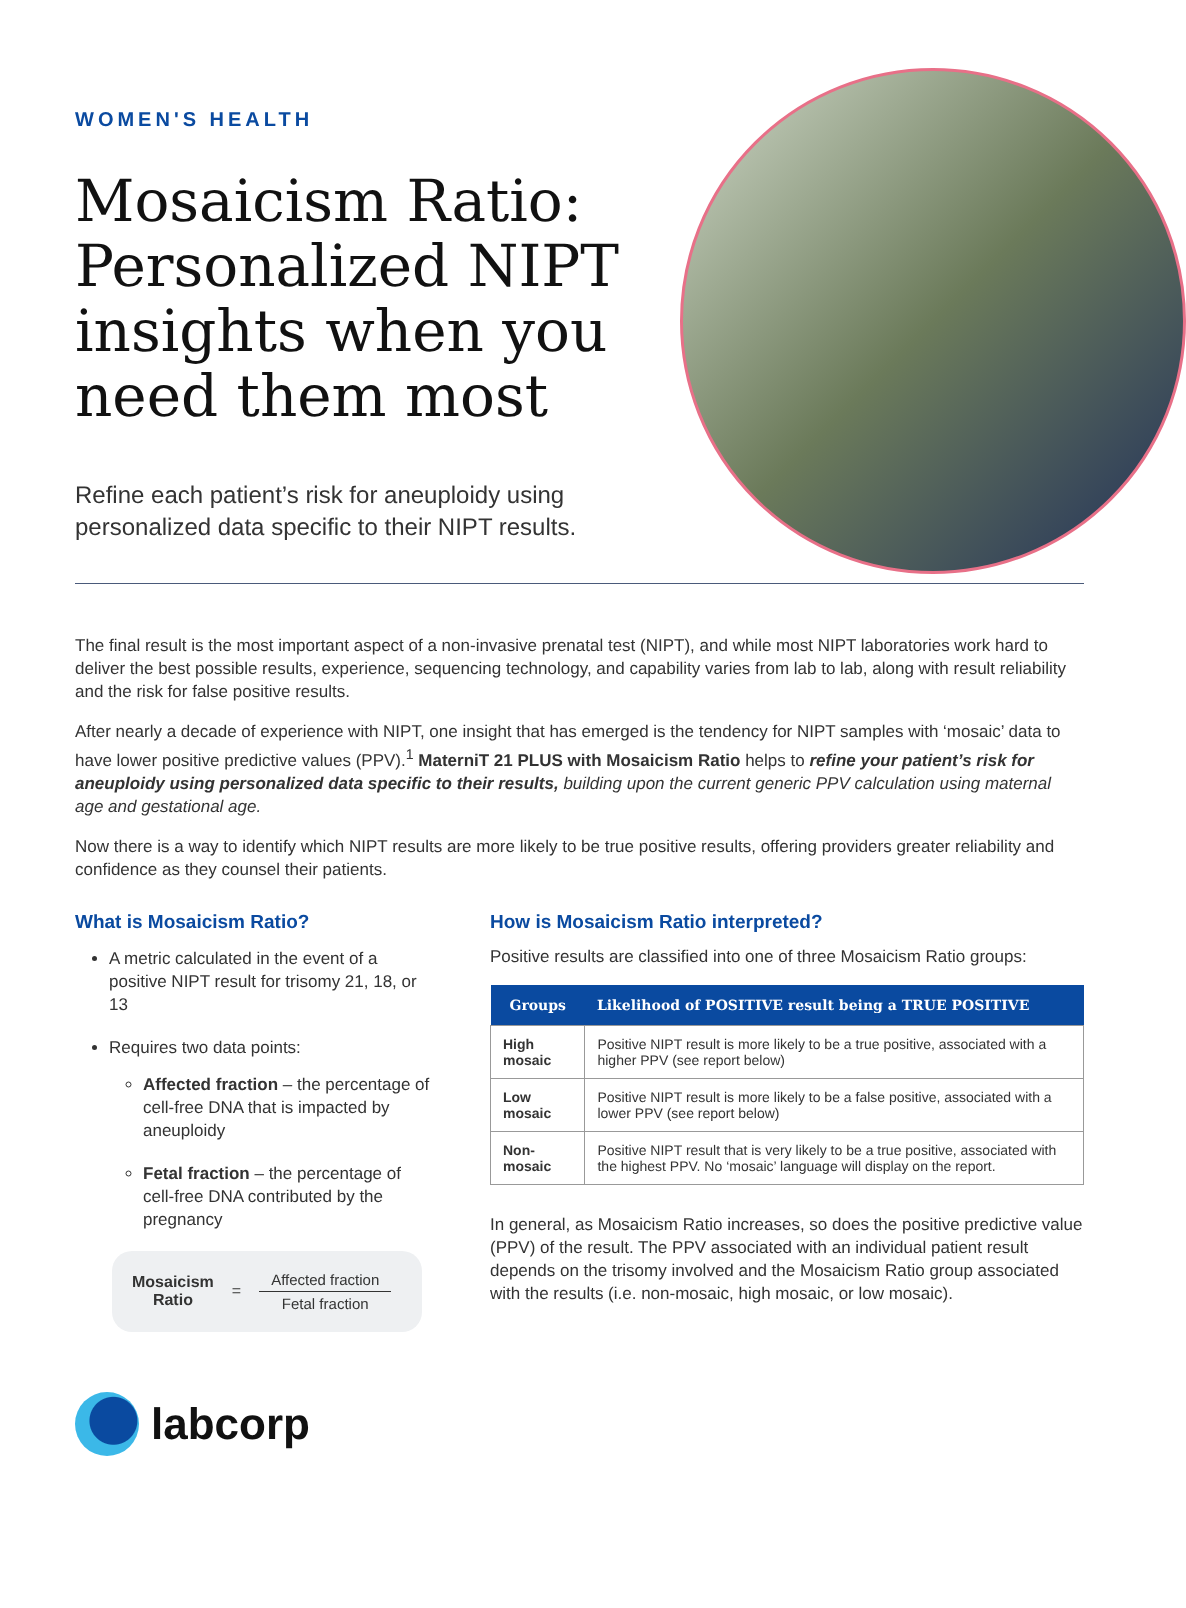WOMEN'S HEALTH
Mosaicism Ratio: Personalized NIPT insights when you need them most
Refine each patient’s risk for aneuploidy using personalized data specific to their NIPT results.
The final result is the most important aspect of a non-invasive prenatal test (NIPT), and while most NIPT laboratories work hard to deliver the best possible results, experience, sequencing technology, and capability varies from lab to lab, along with result reliability and the risk for false positive results.
After nearly a decade of experience with NIPT, one insight that has emerged is the tendency for NIPT samples with ‘mosaic’ data to have lower positive predictive values (PPV).<sup>1</sup> MaterniT 21 PLUS with Mosaicism Ratio helps to refine your patient’s risk for aneuploidy using personalized data specific to their results, building upon the current generic PPV calculation using maternal age and gestational age.
Now there is a way to identify which NIPT results are more likely to be true positive results, offering providers greater reliability and confidence as they counsel their patients.
What is Mosaicism Ratio?
A metric calculated in the event of a positive NIPT result for trisomy 21, 18, or 13
Requires two data points:
Affected fraction – the percentage of cell-free DNA that is impacted by aneuploidy
Fetal fraction – the percentage of cell-free DNA contributed by the pregnancy
Mosaicism
Ratio =
Affected fraction
Fetal fraction
How is Mosaicism Ratio interpreted?
Positive results are classified into one of three Mosaicism Ratio groups:
| Groups | Likelihood of POSITIVE result being a TRUE POSITIVE |
| --- | --- |
| High mosaic | Positive NIPT result is more likely to be a true positive, associated with a higher PPV (see report below) |
| Low mosaic | Positive NIPT result is more likely to be a false positive, associated with a lower PPV (see report below) |
| Non-mosaic | Positive NIPT result that is very likely to be a true positive, associated with the highest PPV. No ‘mosaic’ language will display on the report. |
In general, as Mosaicism Ratio increases, so does the positive predictive value (PPV) of the result. The PPV associated with an individual patient result depends on the trisomy involved and the Mosaicism Ratio group associated with the results (i.e. non-mosaic, high mosaic, or low mosaic).
labcorp